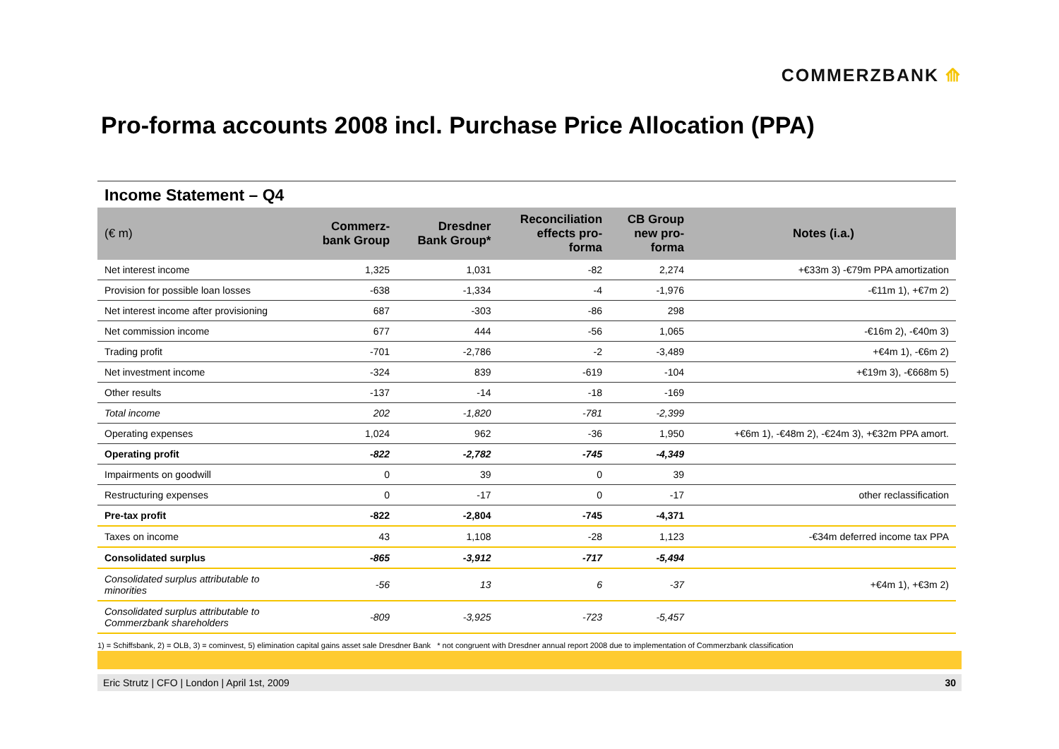COMMERZBANK ⟰
Pro-forma accounts 2008 incl. Purchase Price Allocation (PPA)
Income Statement – Q4
| (€ m) | Commerz- bank Group | Dresdner Bank Group* | Reconciliation effects pro- forma | CB Group new pro- forma | Notes (i.a.) |
| --- | --- | --- | --- | --- | --- |
| Net interest income | 1,325 | 1,031 | -82 | 2,274 | +€33m 3) -€79m PPA amortization |
| Provision for possible loan losses | -638 | -1,334 | -4 | -1,976 | -€11m 1), +€7m 2) |
| Net interest income after provisioning | 687 | -303 | -86 | 298 | |
| Net commission income | 677 | 444 | -56 | 1,065 | -€16m 2), -€40m 3) |
| Trading profit | -701 | -2,786 | -2 | -3,489 | +€4m 1), -€6m 2) |
| Net investment income | -324 | 839 | -619 | -104 | +€19m 3), -€668m 5) |
| Other results | -137 | -14 | -18 | -169 | |
| Total income | 202 | -1,820 | -781 | -2,399 | |
| Operating expenses | 1,024 | 962 | -36 | 1,950 | +€6m 1), -€48m 2), -€24m 3), +€32m PPA amort. |
| Operating profit | -822 | -2,782 | -745 | -4,349 | |
| Impairments on goodwill | 0 | 39 | 0 | 39 | |
| Restructuring expenses | 0 | -17 | 0 | -17 | other reclassification |
| Pre-tax profit | -822 | -2,804 | -745 | -4,371 | |
| Taxes on income | 43 | 1,108 | -28 | 1,123 | -€34m deferred income tax PPA |
| Consolidated surplus | -865 | -3,912 | -717 | -5,494 | |
| Consolidated surplus attributable to minorities | -56 | 13 | 6 | -37 | +€4m 1), +€3m 2) |
| Consolidated surplus attributable to Commerzbank shareholders | -809 | -3,925 | -723 | -5,457 | |
1) = Schiffsbank, 2) = OLB, 3) = cominvest, 5) elimination capital gains asset sale Dresdner Bank * not congruent with Dresdner annual report 2008 due to implementation of Commerzbank classification
Eric Strutz | CFO | London | April 1st, 2009 30